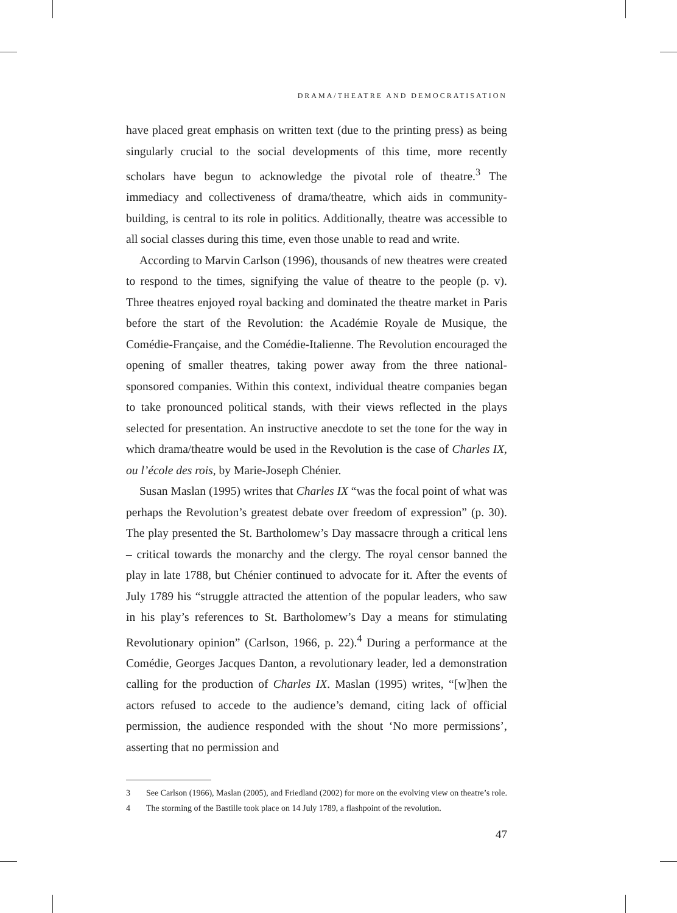DRAMA/THEATRE AND DEMOCRATISATION
have placed great emphasis on written text (due to the printing press) as being singularly crucial to the social developments of this time, more recently scholars have begun to acknowledge the pivotal role of theatre.<sup>3</sup> The immediacy and collectiveness of drama/theatre, which aids in community-building, is central to its role in politics. Additionally, theatre was accessible to all social classes during this time, even those unable to read and write.
According to Marvin Carlson (1996), thousands of new theatres were created to respond to the times, signifying the value of theatre to the people (p. v). Three theatres enjoyed royal backing and dominated the theatre market in Paris before the start of the Revolution: the Académie Royale de Musique, the Comédie-Française, and the Comédie-Italienne. The Revolution encouraged the opening of smaller theatres, taking power away from the three national-sponsored companies. Within this context, individual theatre companies began to take pronounced political stands, with their views reflected in the plays selected for presentation. An instructive anecdote to set the tone for the way in which drama/theatre would be used in the Revolution is the case of Charles IX, ou l’école des rois, by Marie-Joseph Chénier.
Susan Maslan (1995) writes that Charles IX “was the focal point of what was perhaps the Revolution’s greatest debate over freedom of expression” (p. 30). The play presented the St. Bartholomew’s Day massacre through a critical lens – critical towards the monarchy and the clergy. The royal censor banned the play in late 1788, but Chénier continued to advocate for it. After the events of July 1789 his “struggle attracted the attention of the popular leaders, who saw in his play’s references to St. Bartholomew’s Day a means for stimulating Revolutionary opinion” (Carlson, 1966, p. 22).<sup>4</sup> During a performance at the Comédie, Georges Jacques Danton, a revolutionary leader, led a demonstration calling for the production of Charles IX. Maslan (1995) writes, “[w]hen the actors refused to accede to the audience’s demand, citing lack of official permission, the audience responded with the shout ‘No more permissions’, asserting that no permission and
3 See Carlson (1966), Maslan (2005), and Friedland (2002) for more on the evolving view on theatre’s role.
4 The storming of the Bastille took place on 14 July 1789, a flashpoint of the revolution.
47